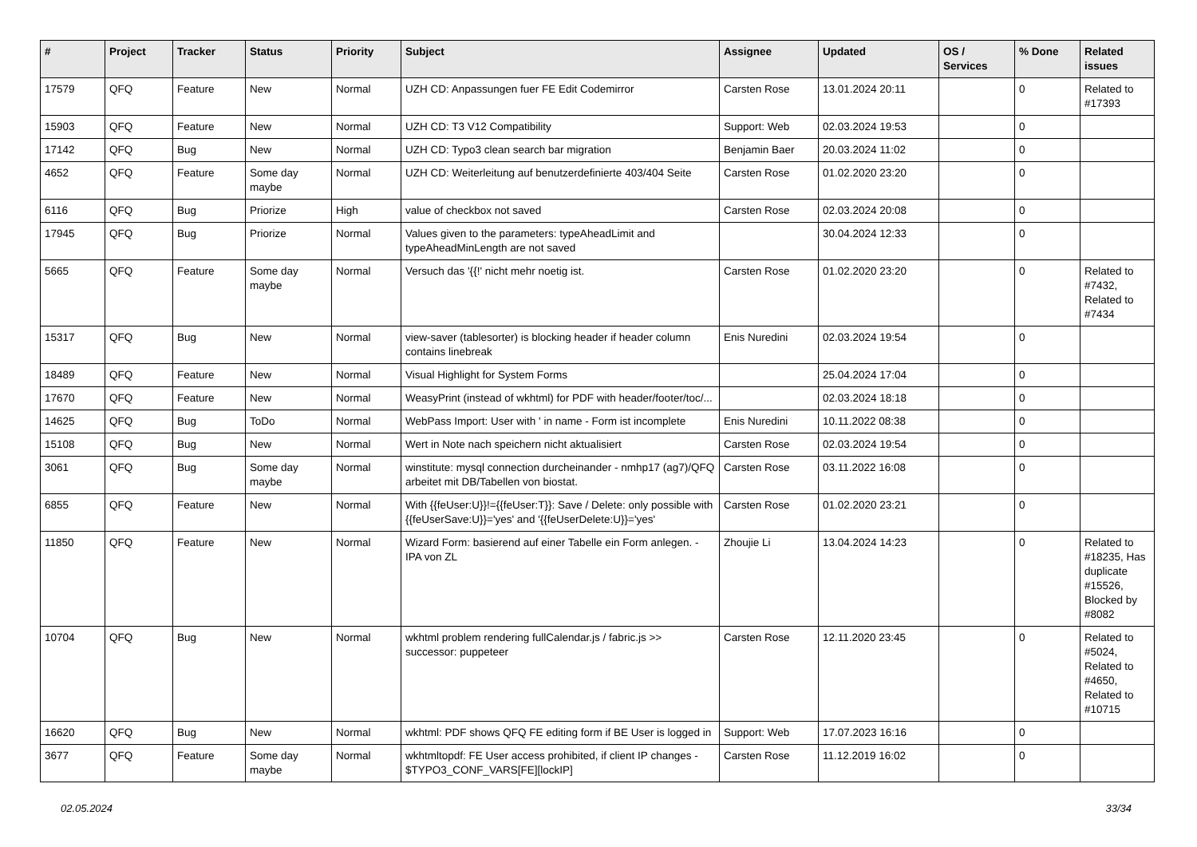| # | Project | Tracker | Status | Priority | Subject | Assignee | Updated | OS / Services | % Done | Related issues |
| --- | --- | --- | --- | --- | --- | --- | --- | --- | --- | --- |
| 17579 | QFQ | Feature | New | Normal | UZH CD: Anpassungen fuer FE Edit Codemirror | Carsten Rose | 13.01.2024 20:11 | | 0 | Related to #17393 |
| 15903 | QFQ | Feature | New | Normal | UZH CD: T3 V12 Compatibility | Support: Web | 02.03.2024 19:53 | | 0 | |
| 17142 | QFQ | Bug | New | Normal | UZH CD: Typo3 clean search bar migration | Benjamin Baer | 20.03.2024 11:02 | | 0 | |
| 4652 | QFQ | Feature | Some day maybe | Normal | UZH CD: Weiterleitung auf benutzerdefinierte 403/404 Seite | Carsten Rose | 01.02.2020 23:20 | | 0 | |
| 6116 | QFQ | Bug | Priorize | High | value of checkbox not saved | Carsten Rose | 02.03.2024 20:08 | | 0 | |
| 17945 | QFQ | Bug | Priorize | Normal | Values given to the parameters: typeAheadLimit and typeAheadMinLength are not saved | | 30.04.2024 12:33 | | 0 | |
| 5665 | QFQ | Feature | Some day maybe | Normal | Versuch das '{{!' nicht mehr noetig ist. | Carsten Rose | 01.02.2020 23:20 | | 0 | Related to #7432, Related to #7434 |
| 15317 | QFQ | Bug | New | Normal | view-saver (tablesorter) is blocking header if header column contains linebreak | Enis Nuredini | 02.03.2024 19:54 | | 0 | |
| 18489 | QFQ | Feature | New | Normal | Visual Highlight for System Forms | | 25.04.2024 17:04 | | 0 | |
| 17670 | QFQ | Feature | New | Normal | WeasyPrint (instead of wkhtml) for PDF with header/footer/toc/... | | 02.03.2024 18:18 | | 0 | |
| 14625 | QFQ | Bug | ToDo | Normal | WebPass Import: User with ' in name - Form ist incomplete | Enis Nuredini | 10.11.2022 08:38 | | 0 | |
| 15108 | QFQ | Bug | New | Normal | Wert in Note nach speichern nicht aktualisiert | Carsten Rose | 02.03.2024 19:54 | | 0 | |
| 3061 | QFQ | Bug | Some day maybe | Normal | winstitute: mysql connection durcheinander - nmhp17 (ag7)/QFQ arbeitet mit DB/Tabellen von biostat. | Carsten Rose | 03.11.2022 16:08 | | 0 | |
| 6855 | QFQ | Feature | New | Normal | With {{feUser:U}}!={{feUser:T}}: Save / Delete: only possible with {{feUserSave:U}}='yes' and '{{feUserDelete:U}}='yes' | Carsten Rose | 01.02.2020 23:21 | | 0 | |
| 11850 | QFQ | Feature | New | Normal | Wizard Form: basierend auf einer Tabelle ein Form anlegen. - IPA von ZL | Zhoujie Li | 13.04.2024 14:23 | | 0 | Related to #18235, Has duplicate #15526, Blocked by #8082 |
| 10704 | QFQ | Bug | New | Normal | wkhtml problem rendering fullCalendar.js / fabric.js >> successor: puppeteer | Carsten Rose | 12.11.2020 23:45 | | 0 | Related to #5024, Related to #4650, Related to #10715 |
| 16620 | QFQ | Bug | New | Normal | wkhtml: PDF shows QFQ FE editing form if BE User is logged in | Support: Web | 17.07.2023 16:16 | | 0 | |
| 3677 | QFQ | Feature | Some day maybe | Normal | wkhtmltopdf: FE User access prohibited, if client IP changes - $TYPO3_CONF_VARS[FE][lockIP] | Carsten Rose | 11.12.2019 16:02 | | 0 | |
02.05.2024 33/34